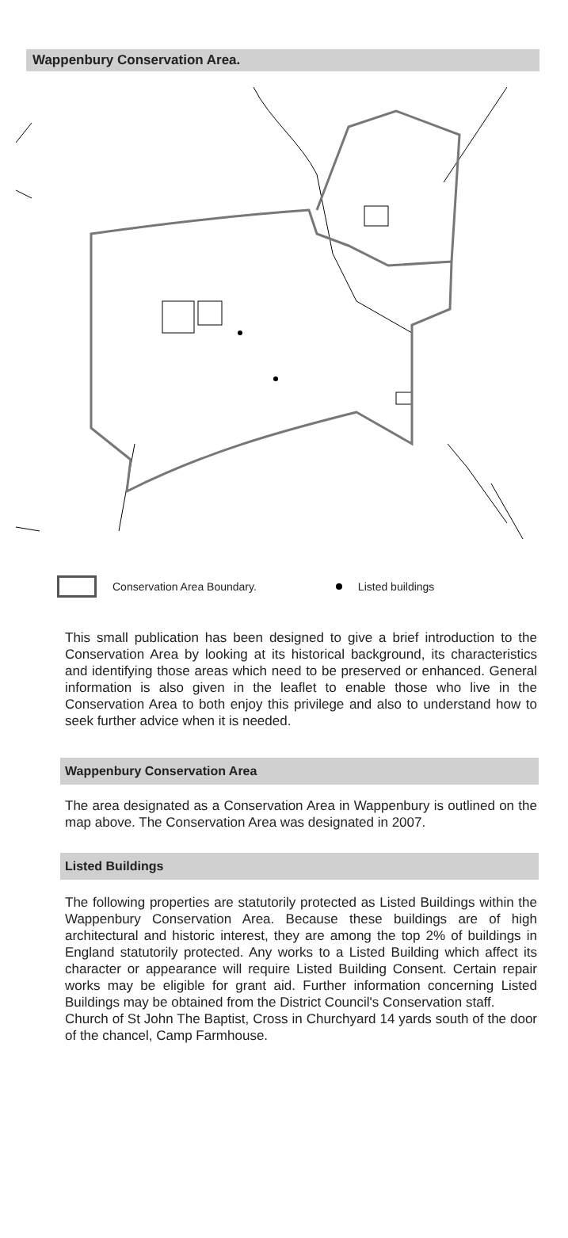Wappenbury Conservation Area.
Conservation Area Boundary. Listed buildings
This small publication has been designed to give a brief introduction to the Conservation Area by looking at its historical background, its characteristics and identifying those areas which need to be preserved or enhanced. General information is also given in the leaflet to enable those who live in the Conservation Area to both enjoy this privilege and also to understand how to seek further advice when it is needed.
Wappenbury Conservation Area
The area designated as a Conservation Area in Wappenbury is outlined on the map above. The Conservation Area was designated in 2007.
Listed Buildings
The following properties are statutorily protected as Listed Buildings within the Wappenbury Conservation Area. Because these buildings are of high architectural and historic interest, they are among the top 2% of buildings in England statutorily protected. Any works to a Listed Building which affect its character or appearance will require Listed Building Consent. Certain repair works may be eligible for grant aid. Further information concerning Listed Buildings may be obtained from the District Council's Conservation staff.
Church of St John The Baptist, Cross in Churchyard 14 yards south of the door of the chancel, Camp Farmhouse.